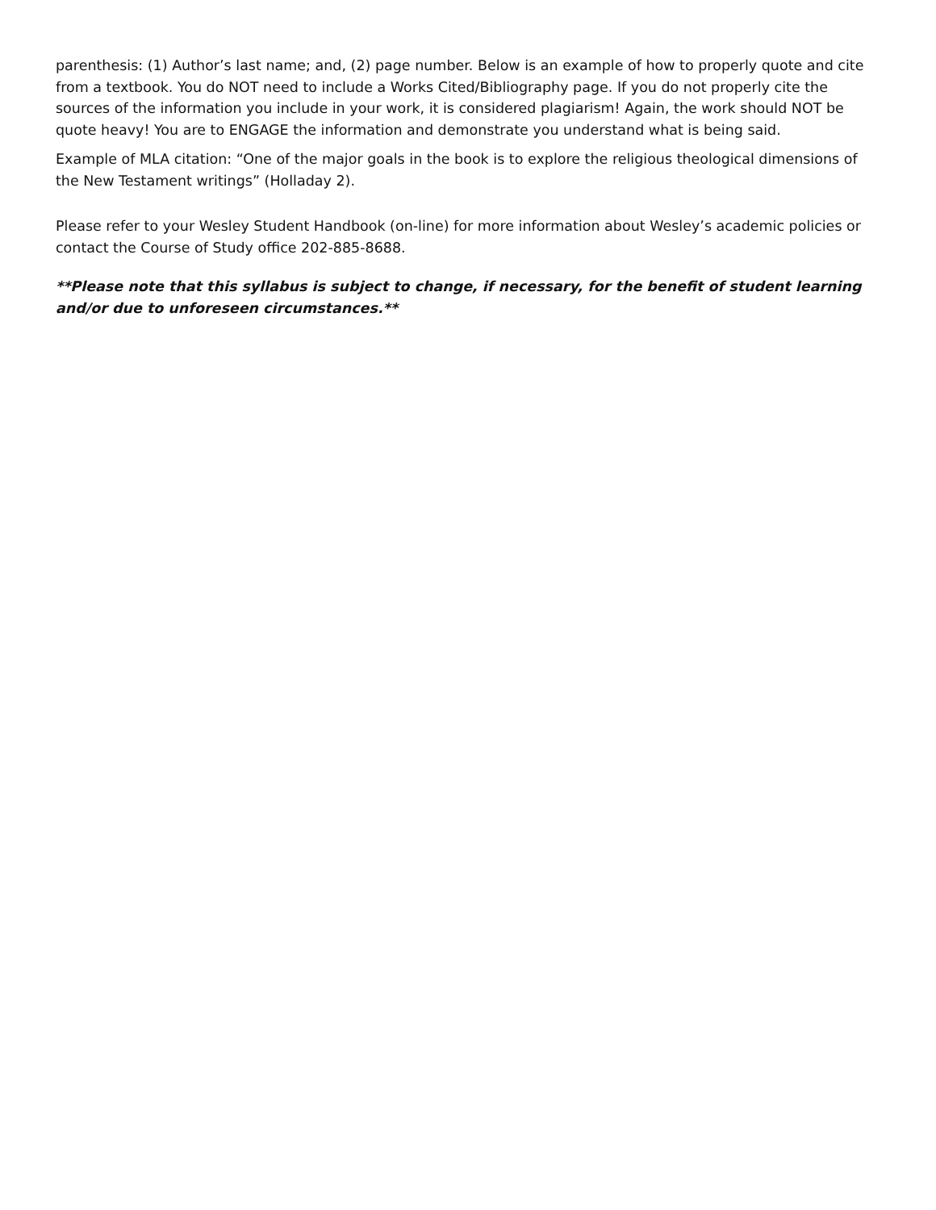parenthesis: (1) Author’s last name; and, (2) page number. Below is an example of how to properly quote and cite from a textbook. You do NOT need to include a Works Cited/Bibliography page. If you do not properly cite the sources of the information you include in your work, it is considered plagiarism! Again, the work should NOT be quote heavy! You are to ENGAGE the information and demonstrate you understand what is being said.
Example of MLA citation: “One of the major goals in the book is to explore the religious theological dimensions of the New Testament writings” (Holladay 2).
Please refer to your Wesley Student Handbook (on-line) for more information about Wesley’s academic policies or contact the Course of Study office 202-885-8688.
**Please note that this syllabus is subject to change, if necessary, for the benefit of student learning and/or due to unforeseen circumstances.**